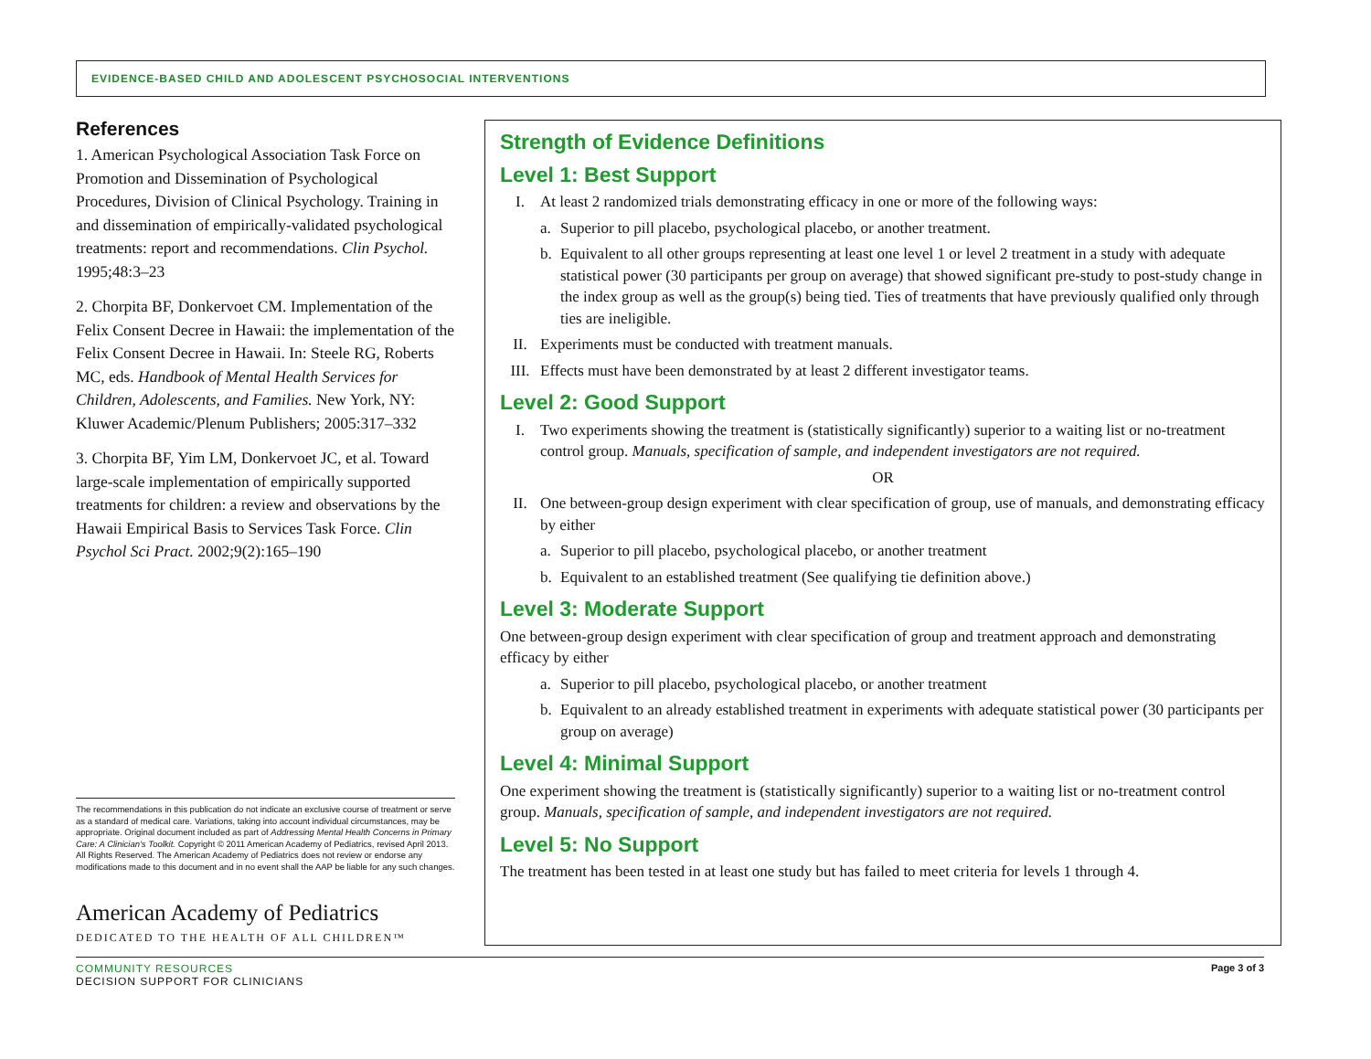EVIDENCE-BASED CHILD AND ADOLESCENT PSYCHOSOCIAL INTERVENTIONS
References
1. American Psychological Association Task Force on Promotion and Dissemination of Psychological Procedures, Division of Clinical Psychology. Training in and dissemination of empirically-validated psychological treatments: report and recommendations. Clin Psychol. 1995;48:3–23
2. Chorpita BF, Donkervoet CM. Implementation of the Felix Consent Decree in Hawaii: the implementation of the Felix Consent Decree in Hawaii. In: Steele RG, Roberts MC, eds. Handbook of Mental Health Services for Children, Adolescents, and Families. New York, NY: Kluwer Academic/Plenum Publishers; 2005:317–332
3. Chorpita BF, Yim LM, Donkervoet JC, et al. Toward large-scale implementation of empirically supported treatments for children: a review and observations by the Hawaii Empirical Basis to Services Task Force. Clin Psychol Sci Pract. 2002;9(2):165–190
The recommendations in this publication do not indicate an exclusive course of treatment or serve as a standard of medical care. Variations, taking into account individual circumstances, may be appropriate. Original document included as part of Addressing Mental Health Concerns in Primary Care: A Clinician's Toolkit. Copyright © 2011 American Academy of Pediatrics, revised April 2013. All Rights Reserved. The American Academy of Pediatrics does not review or endorse any modifications made to this document and in no event shall the AAP be liable for any such changes.
American Academy of Pediatrics
DEDICATED TO THE HEALTH OF ALL CHILDREN™
Strength of Evidence Definitions
Level 1: Best Support
I. At least 2 randomized trials demonstrating efficacy in one or more of the following ways:
a. Superior to pill placebo, psychological placebo, or another treatment.
b. Equivalent to all other groups representing at least one level 1 or level 2 treatment in a study with adequate statistical power (30 participants per group on average) that showed significant pre-study to post-study change in the index group as well as the group(s) being tied. Ties of treatments that have previously qualified only through ties are ineligible.
II. Experiments must be conducted with treatment manuals.
III. Effects must have been demonstrated by at least 2 different investigator teams.
Level 2: Good Support
I. Two experiments showing the treatment is (statistically significantly) superior to a waiting list or no-treatment control group. Manuals, specification of sample, and independent investigators are not required.
OR
II. One between-group design experiment with clear specification of group, use of manuals, and demonstrating efficacy by either
a. Superior to pill placebo, psychological placebo, or another treatment
b. Equivalent to an established treatment (See qualifying tie definition above.)
Level 3: Moderate Support
One between-group design experiment with clear specification of group and treatment approach and demonstrating efficacy by either
a. Superior to pill placebo, psychological placebo, or another treatment
b. Equivalent to an already established treatment in experiments with adequate statistical power (30 participants per group on average)
Level 4: Minimal Support
One experiment showing the treatment is (statistically significantly) superior to a waiting list or no-treatment control group. Manuals, specification of sample, and independent investigators are not required.
Level 5: No Support
The treatment has been tested in at least one study but has failed to meet criteria for levels 1 through 4.
COMMUNITY RESOURCES
DECISION SUPPORT FOR CLINICIANS
Page 3 of 3